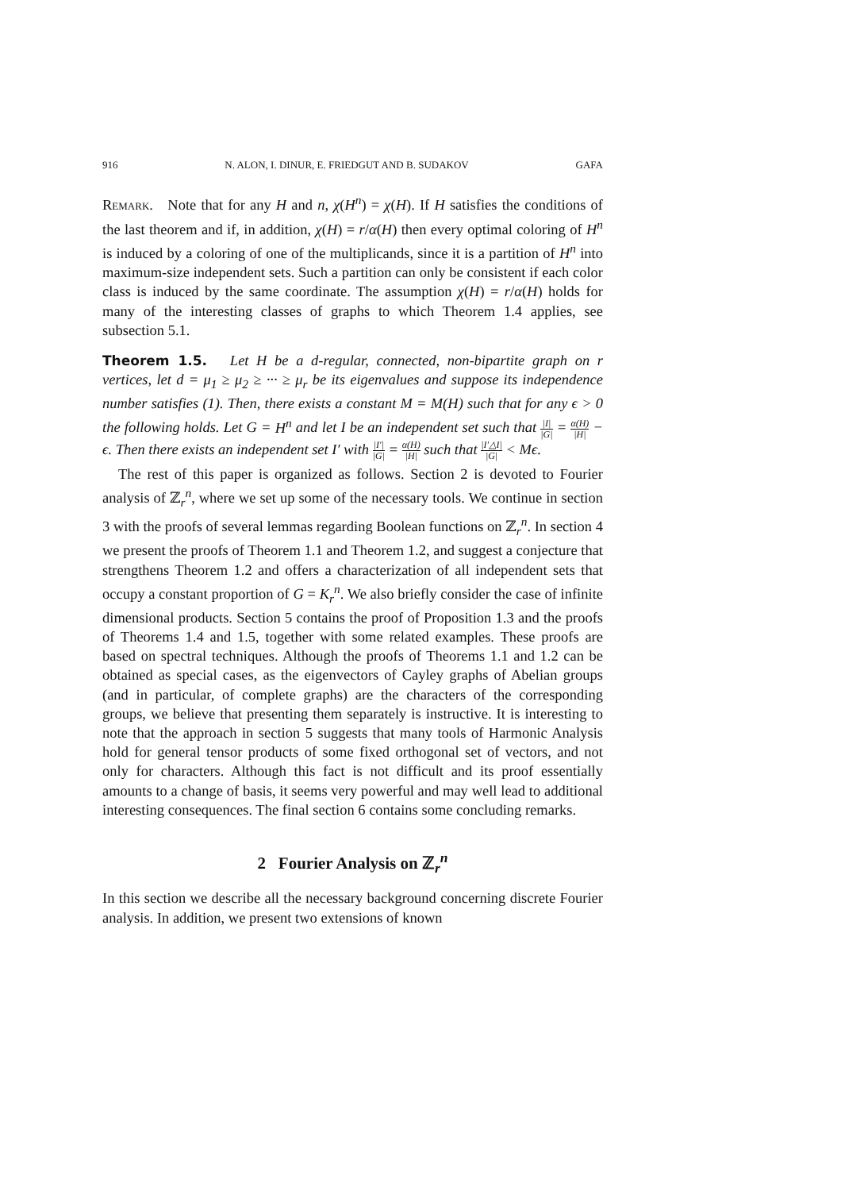916 N. ALON, I. DINUR, E. FRIEDGUT AND B. SUDAKOV GAFA
Remark. Note that for any H and n, χ(H<sup>n</sup>) = χ(H). If H satisfies the conditions of the last theorem and if, in addition, χ(H) = r/α(H) then every optimal coloring of H<sup>n</sup> is induced by a coloring of one of the multiplicands, since it is a partition of H<sup>n</sup> into maximum-size independent sets. Such a partition can only be consistent if each color class is induced by the same coordinate. The assumption χ(H) = r/α(H) holds for many of the interesting classes of graphs to which Theorem 1.4 applies, see subsection 5.1.
Theorem 1.5. Let H be a d-regular, connected, non-bipartite graph on r vertices, let d = μ<sub>1</sub> ≥ μ<sub>2</sub> ≥ ··· ≥ μ<sub>r</sub> be its eigenvalues and suppose its independence number satisfies (1). Then, there exists a constant M = M(H) such that for any ϵ > 0 the following holds. Let G = H<sup>n</sup> and let I be an independent set such that |I| |G| = α(H) |H| − ϵ. Then there exists an independent set I′ with |I′| |G| = α(H) |H| such that |I′△I| |G| < Mϵ.
The rest of this paper is organized as follows. Section 2 is devoted to Fourier analysis of ℤ<sub>r</sub><sup>n</sup>, where we set up some of the necessary tools. We continue in section 3 with the proofs of several lemmas regarding Boolean functions on ℤ<sub>r</sub><sup>n</sup>. In section 4 we present the proofs of Theorem 1.1 and Theorem 1.2, and suggest a conjecture that strengthens Theorem 1.2 and offers a characterization of all independent sets that occupy a constant proportion of G = K<sub>r</sub><sup>n</sup>. We also briefly consider the case of infinite dimensional products. Section 5 contains the proof of Proposition 1.3 and the proofs of Theorems 1.4 and 1.5, together with some related examples. These proofs are based on spectral techniques. Although the proofs of Theorems 1.1 and 1.2 can be obtained as special cases, as the eigenvectors of Cayley graphs of Abelian groups (and in particular, of complete graphs) are the characters of the corresponding groups, we believe that presenting them separately is instructive. It is interesting to note that the approach in section 5 suggests that many tools of Harmonic Analysis hold for general tensor products of some fixed orthogonal set of vectors, and not only for characters. Although this fact is not difficult and its proof essentially amounts to a change of basis, it seems very powerful and may well lead to additional interesting consequences. The final section 6 contains some concluding remarks.
2 Fourier Analysis on ℤ<sub>r</sub><sup>n</sup>
In this section we describe all the necessary background concerning discrete Fourier analysis. In addition, we present two extensions of known